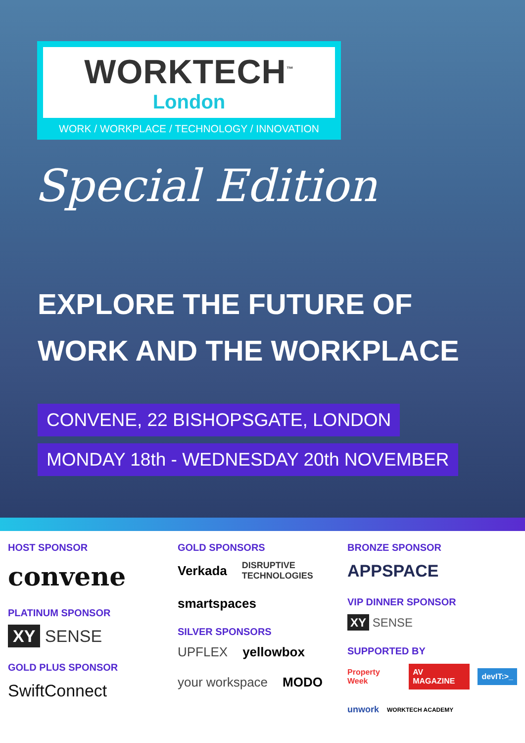WORKTECH<sup>™</sup>
London
WORK / WORKPLACE / TECHNOLOGY / INNOVATION
Special Edition
EXPLORE THE FUTURE OF
WORK AND THE WORKPLACE
CONVENE, 22 BISHOPSGATE, LONDON
MONDAY 18th - WEDNESDAY 20th NOVEMBER
HOST SPONSOR
convene
PLATINUM SPONSOR
XY SENSE
GOLD PLUS SPONSOR
SwiftConnect
GOLD SPONSORS
Verkada DISRUPTIVE TECHNOLOGIES
smartspaces
SILVER SPONSORS
UPFLEX yellowbox
your workspace MODO
BRONZE SPONSOR
APPSPACE
VIP DINNER SPONSOR
XY SENSE
SUPPORTED BY
Property Week AV MAGAZINE devIT:>_
unwork WORKTECH ACADEMY